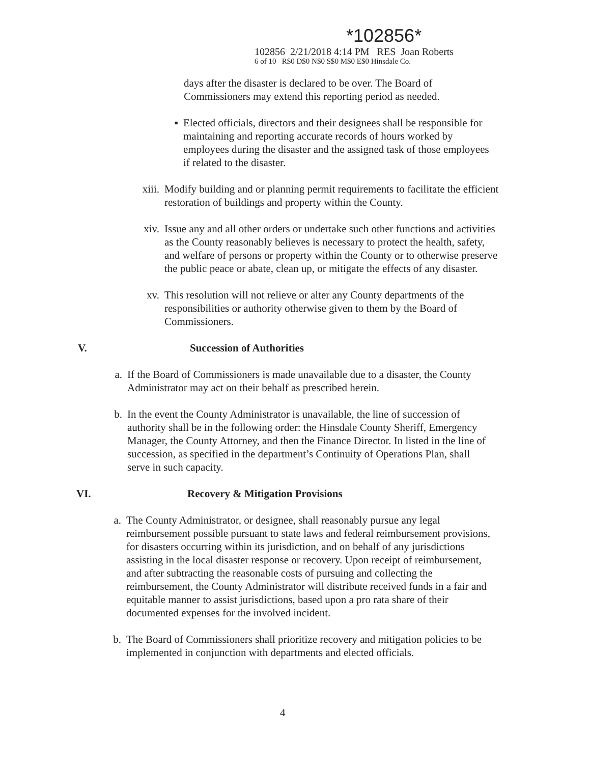*102856*
102856 2/21/2018 4:14 PM RES Joan Roberts
6 of 10 R$0 D$0 N$0 S$0 M$0 E$0 Hinsdale Co.
days after the disaster is declared to be over. The Board of Commissioners may extend this reporting period as needed.
▪ Elected officials, directors and their designees shall be responsible for maintaining and reporting accurate records of hours worked by employees during the disaster and the assigned task of those employees if related to the disaster.
xiii. Modify building and or planning permit requirements to facilitate the efficient restoration of buildings and property within the County.
xiv. Issue any and all other orders or undertake such other functions and activities as the County reasonably believes is necessary to protect the health, safety, and welfare of persons or property within the County or to otherwise preserve the public peace or abate, clean up, or mitigate the effects of any disaster.
xv. This resolution will not relieve or alter any County departments of the responsibilities or authority otherwise given to them by the Board of Commissioners.
V. Succession of Authorities
a. If the Board of Commissioners is made unavailable due to a disaster, the County Administrator may act on their behalf as prescribed herein.
b. In the event the County Administrator is unavailable, the line of succession of authority shall be in the following order: the Hinsdale County Sheriff, Emergency Manager, the County Attorney, and then the Finance Director. In listed in the line of succession, as specified in the department’s Continuity of Operations Plan, shall serve in such capacity.
VI. Recovery & Mitigation Provisions
a. The County Administrator, or designee, shall reasonably pursue any legal reimbursement possible pursuant to state laws and federal reimbursement provisions, for disasters occurring within its jurisdiction, and on behalf of any jurisdictions assisting in the local disaster response or recovery. Upon receipt of reimbursement, and after subtracting the reasonable costs of pursuing and collecting the reimbursement, the County Administrator will distribute received funds in a fair and equitable manner to assist jurisdictions, based upon a pro rata share of their documented expenses for the involved incident.
b. The Board of Commissioners shall prioritize recovery and mitigation policies to be implemented in conjunction with departments and elected officials.
4